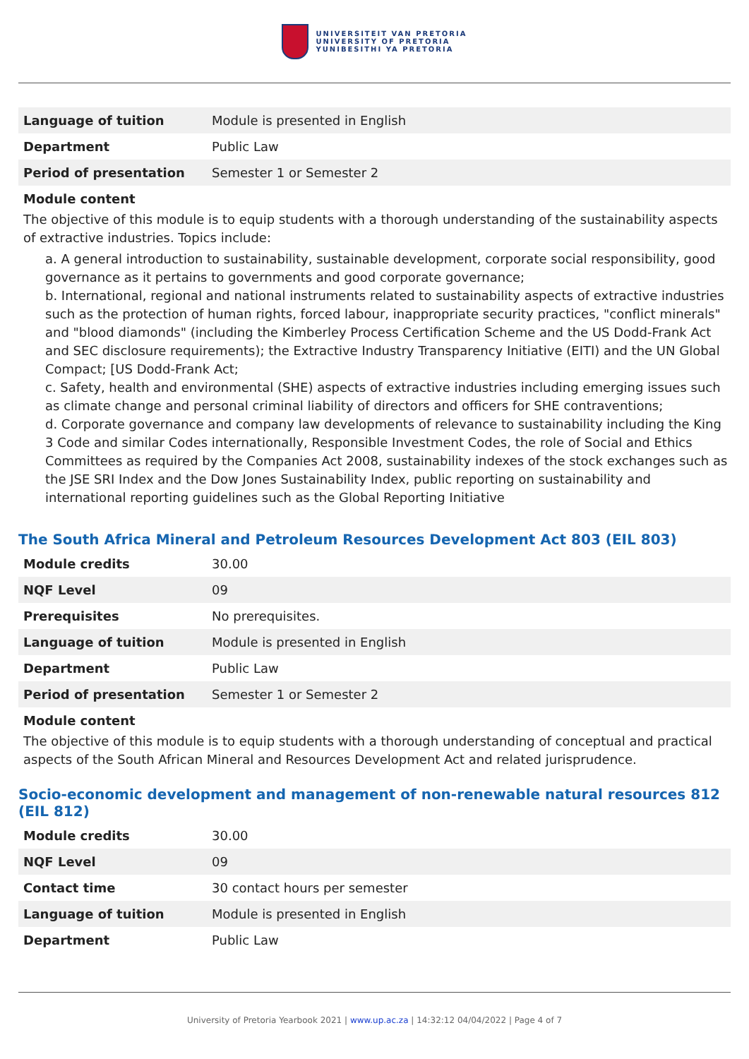UNIVERSITEIT VAN PRETORIA
UNIVERSITY OF PRETORIA
YUNIBESITHI YA PRETORIA
| Language of tuition | Module is presented in English |
| Department | Public Law |
| Period of presentation | Semester 1 or Semester 2 |
Module content
The objective of this module is to equip students with a thorough understanding of the sustainability aspects of extractive industries. Topics include:
a. A general introduction to sustainability, sustainable development, corporate social responsibility, good governance as it pertains to governments and good corporate governance;
b. International, regional and national instruments related to sustainability aspects of extractive industries such as the protection of human rights, forced labour, inappropriate security practices, "conflict minerals" and "blood diamonds" (including the Kimberley Process Certification Scheme and the US Dodd-Frank Act and SEC disclosure requirements); the Extractive Industry Transparency Initiative (EITI) and the UN Global Compact; [US Dodd-Frank Act;
c. Safety, health and environmental (SHE) aspects of extractive industries including emerging issues such as climate change and personal criminal liability of directors and officers for SHE contraventions;
d. Corporate governance and company law developments of relevance to sustainability including the King 3 Code and similar Codes internationally, Responsible Investment Codes, the role of Social and Ethics Committees as required by the Companies Act 2008, sustainability indexes of the stock exchanges such as the JSE SRI Index and the Dow Jones Sustainability Index, public reporting on sustainability and international reporting guidelines such as the Global Reporting Initiative
The South Africa Mineral and Petroleum Resources Development Act 803 (EIL 803)
| Module credits | 30.00 |
| NQF Level | 09 |
| Prerequisites | No prerequisites. |
| Language of tuition | Module is presented in English |
| Department | Public Law |
| Period of presentation | Semester 1 or Semester 2 |
Module content
The objective of this module is to equip students with a thorough understanding of conceptual and practical aspects of the South African Mineral and Resources Development Act and related jurisprudence.
Socio-economic development and management of non-renewable natural resources 812 (EIL 812)
| Module credits | 30.00 |
| NQF Level | 09 |
| Contact time | 30 contact hours per semester |
| Language of tuition | Module is presented in English |
| Department | Public Law |
University of Pretoria Yearbook 2021 | www.up.ac.za | 14:32:12 04/04/2022 | Page 4 of 7